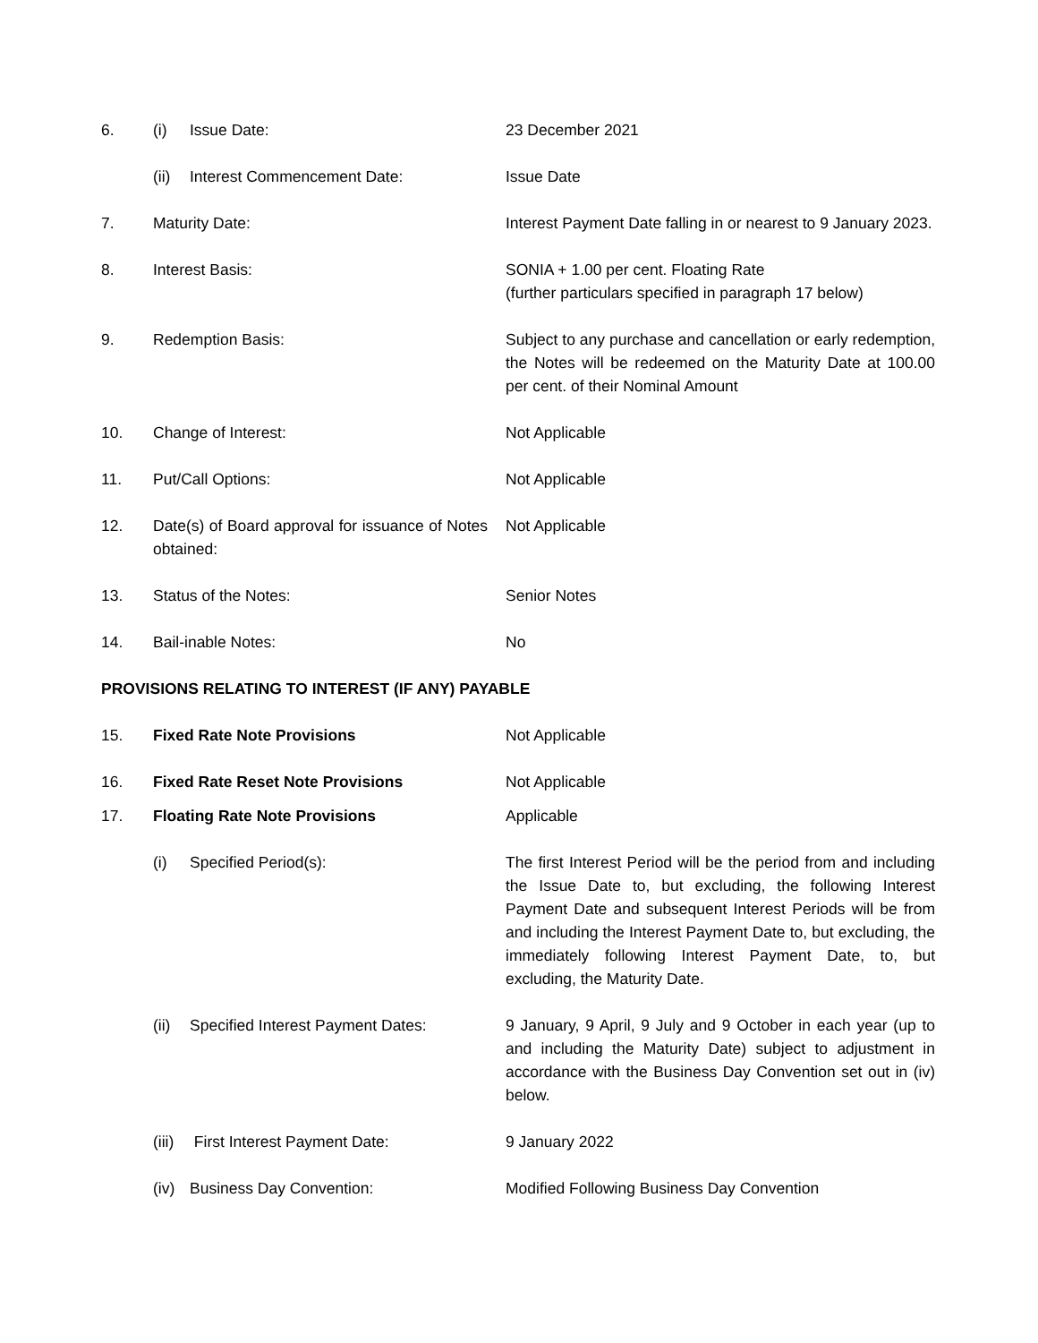| 6. | (i) Issue Date: | 23 December 2021 |
| | (ii) Interest Commencement Date: | Issue Date |
| 7. | Maturity Date: | Interest Payment Date falling in or nearest to 9 January 2023. |
| 8. | Interest Basis: | SONIA + 1.00 per cent. Floating Rate (further particulars specified in paragraph 17 below) |
| 9. | Redemption Basis: | Subject to any purchase and cancellation or early redemption, the Notes will be redeemed on the Maturity Date at 100.00 per cent. of their Nominal Amount |
| 10. | Change of Interest: | Not Applicable |
| 11. | Put/Call Options: | Not Applicable |
| 12. | Date(s) of Board approval for issuance of Notes obtained: | Not Applicable |
| 13. | Status of the Notes: | Senior Notes |
| 14. | Bail-inable Notes: | No |
| PROVISIONS RELATING TO INTEREST (IF ANY) PAYABLE | | |
| 15. | Fixed Rate Note Provisions | Not Applicable |
| 16. | Fixed Rate Reset Note Provisions | Not Applicable |
| 17. | Floating Rate Note Provisions | Applicable |
| | (i) Specified Period(s): | The first Interest Period will be the period from and including the Issue Date to, but excluding, the following Interest Payment Date and subsequent Interest Periods will be from and including the Interest Payment Date to, but excluding, the immediately following Interest Payment Date, to, but excluding, the Maturity Date. |
| | (ii) Specified Interest Payment Dates: | 9 January, 9 April, 9 July and 9 October in each year (up to and including the Maturity Date) subject to adjustment in accordance with the Business Day Convention set out in (iv) below. |
| | (iii) First Interest Payment Date: | 9 January 2022 |
| | (iv) Business Day Convention: | Modified Following Business Day Convention |